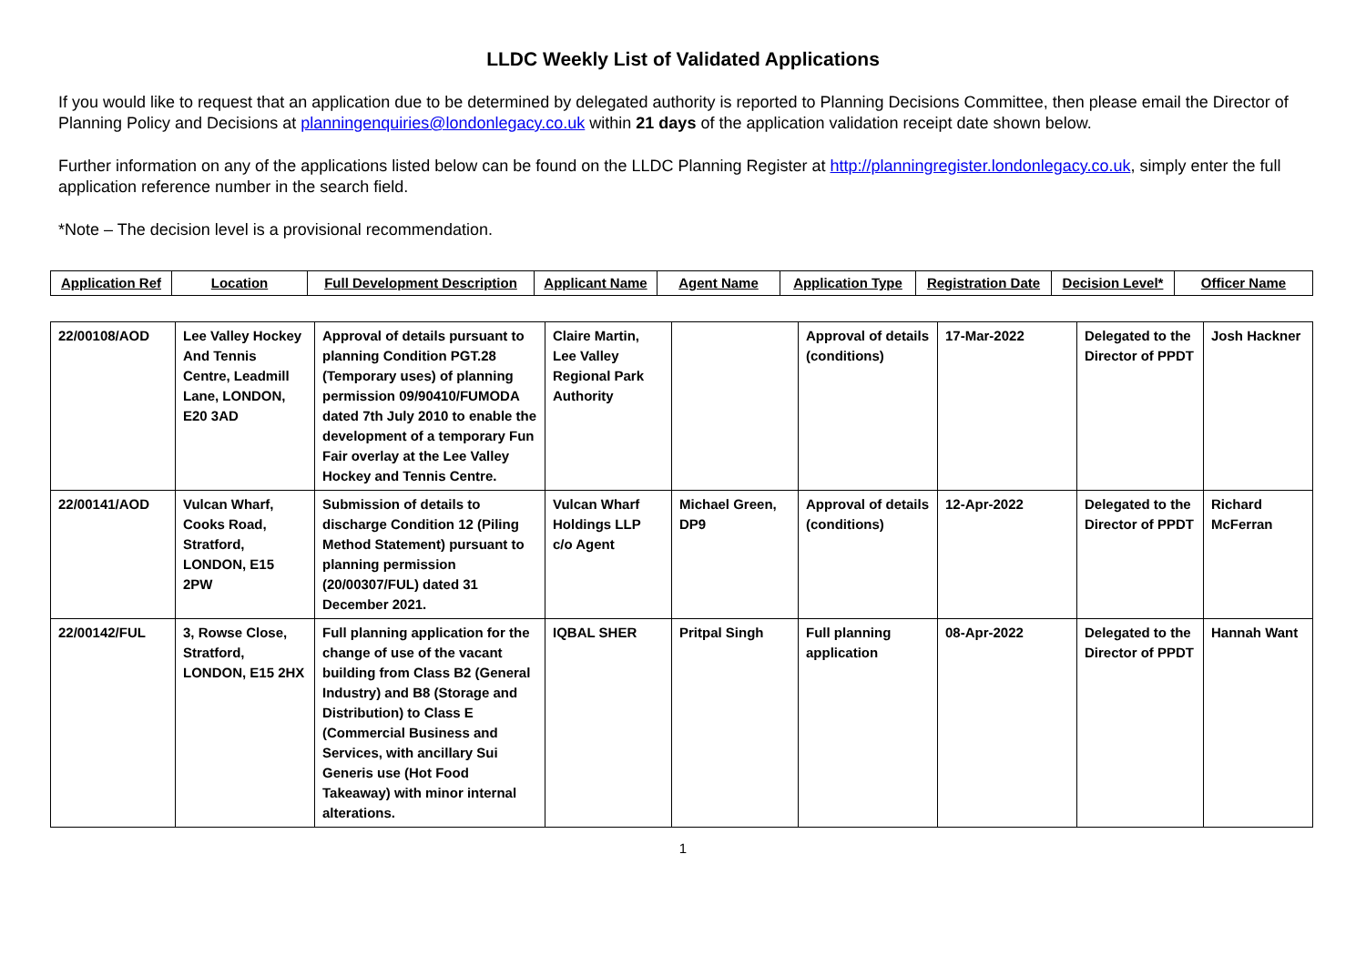LLDC Weekly List of Validated Applications
If you would like to request that an application due to be determined by delegated authority is reported to Planning Decisions Committee, then please email the Director of Planning Policy and Decisions at planningenquiries@londonlegacy.co.uk within 21 days of the application validation receipt date shown below.
Further information on any of the applications listed below can be found on the LLDC Planning Register at http://planningregister.londonlegacy.co.uk, simply enter the full application reference number in the search field.
*Note – The decision level is a provisional recommendation.
| Application Ref | Location | Full Development Description | Applicant Name | Agent Name | Application Type | Registration Date | Decision Level* | Officer Name |
| --- | --- | --- | --- | --- | --- | --- | --- | --- |
| 22/00108/AOD | Lee Valley Hockey And Tennis Centre, Leadmill Lane, LONDON, E20 3AD | Approval of details pursuant to planning Condition PGT.28 (Temporary uses) of planning permission 09/90410/FUMODA dated 7th July 2010 to enable the development of a temporary Fun Fair overlay at the Lee Valley Hockey and Tennis Centre. | Claire Martin, Lee Valley Regional Park Authority | | Approval of details (conditions) | 17-Mar-2022 | Delegated to the Director of PPDT | Josh Hackner |
| 22/00141/AOD | Vulcan Wharf, Cooks Road, Stratford, LONDON, E15 2PW | Submission of details to discharge Condition 12 (Piling Method Statement) pursuant to planning permission (20/00307/FUL) dated 31 December 2021. | Vulcan Wharf Holdings LLP c/o Agent | Michael Green, DP9 | Approval of details (conditions) | 12-Apr-2022 | Delegated to the Director of PPDT | Richard McFerran |
| 22/00142/FUL | 3, Rowse Close, Stratford, LONDON, E15 2HX | Full planning application for the change of use of the vacant building from Class B2 (General Industry) and B8 (Storage and Distribution) to Class E (Commercial Business and Services, with ancillary Sui Generis use (Hot Food Takeaway) with minor internal alterations. | IQBAL SHER | Pritpal Singh | Full planning application | 08-Apr-2022 | Delegated to the Director of PPDT | Hannah Want |
1